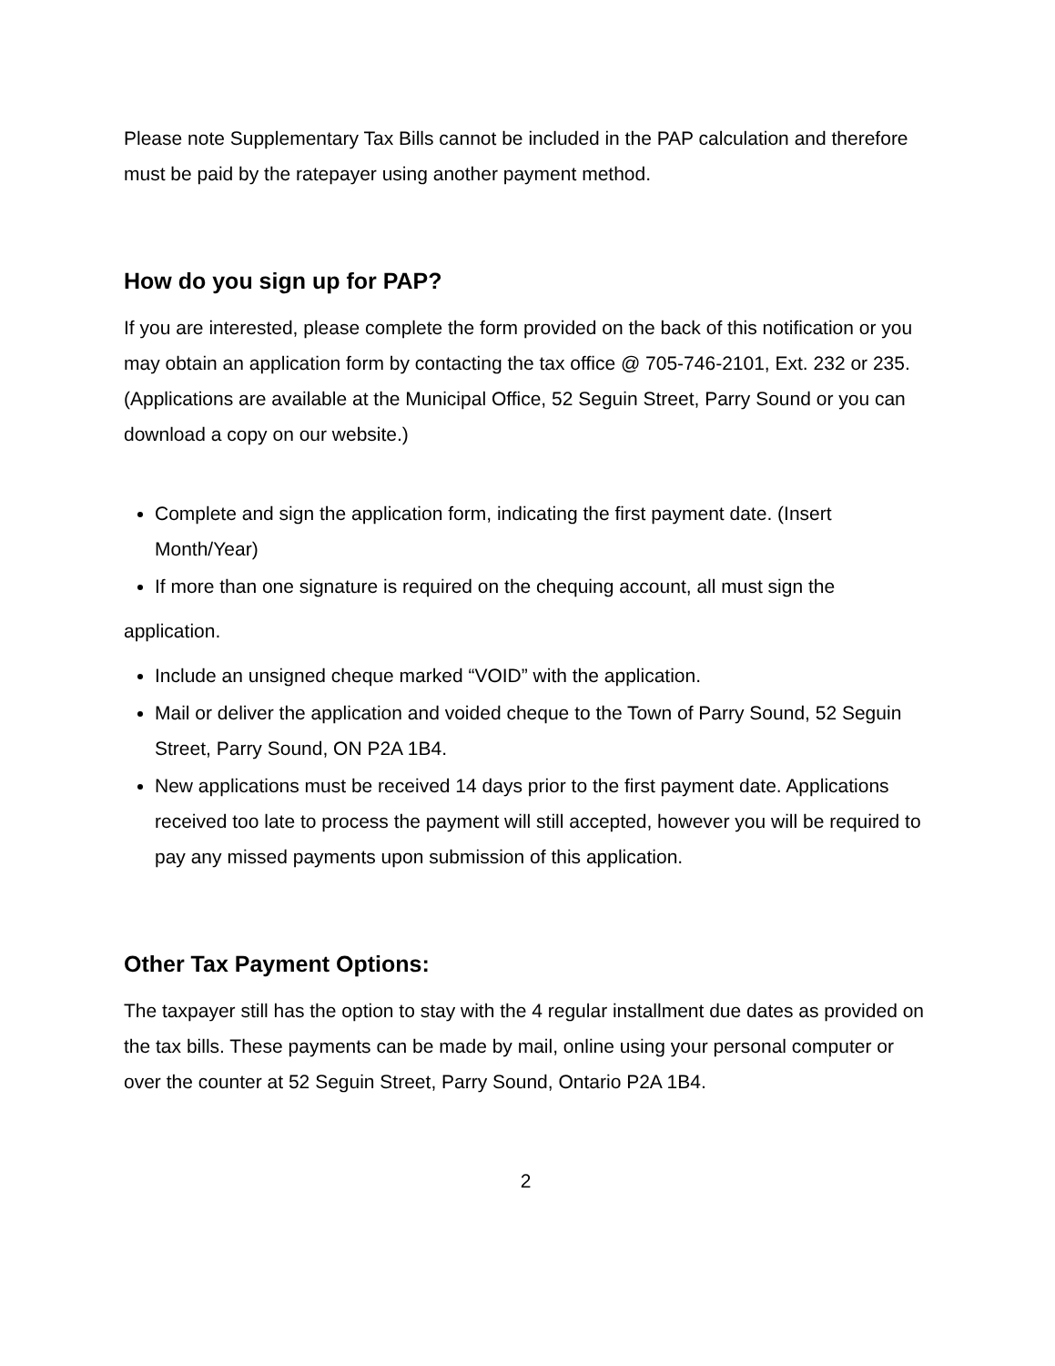Please note Supplementary Tax Bills cannot be included in the PAP calculation and therefore must be paid by the ratepayer using another payment method.
How do you sign up for PAP?
If you are interested, please complete the form provided on the back of this notification or you may obtain an application form by contacting the tax office @ 705-746-2101, Ext. 232 or 235. (Applications are available at the Municipal Office, 52 Seguin Street, Parry Sound or you can download a copy on our website.)
Complete and sign the application form, indicating the first payment date. (Insert Month/Year)
If more than one signature is required on the chequing account, all must sign the
application.
Include an unsigned cheque marked “VOID” with the application.
Mail or deliver the application and voided cheque to the Town of Parry Sound, 52 Seguin Street, Parry Sound, ON P2A 1B4.
New applications must be received 14 days prior to the first payment date. Applications received too late to process the payment will still accepted, however you will be required to pay any missed payments upon submission of this application.
Other Tax Payment Options:
The taxpayer still has the option to stay with the 4 regular installment due dates as provided on the tax bills. These payments can be made by mail, online using your personal computer or over the counter at 52 Seguin Street, Parry Sound, Ontario P2A 1B4.
2